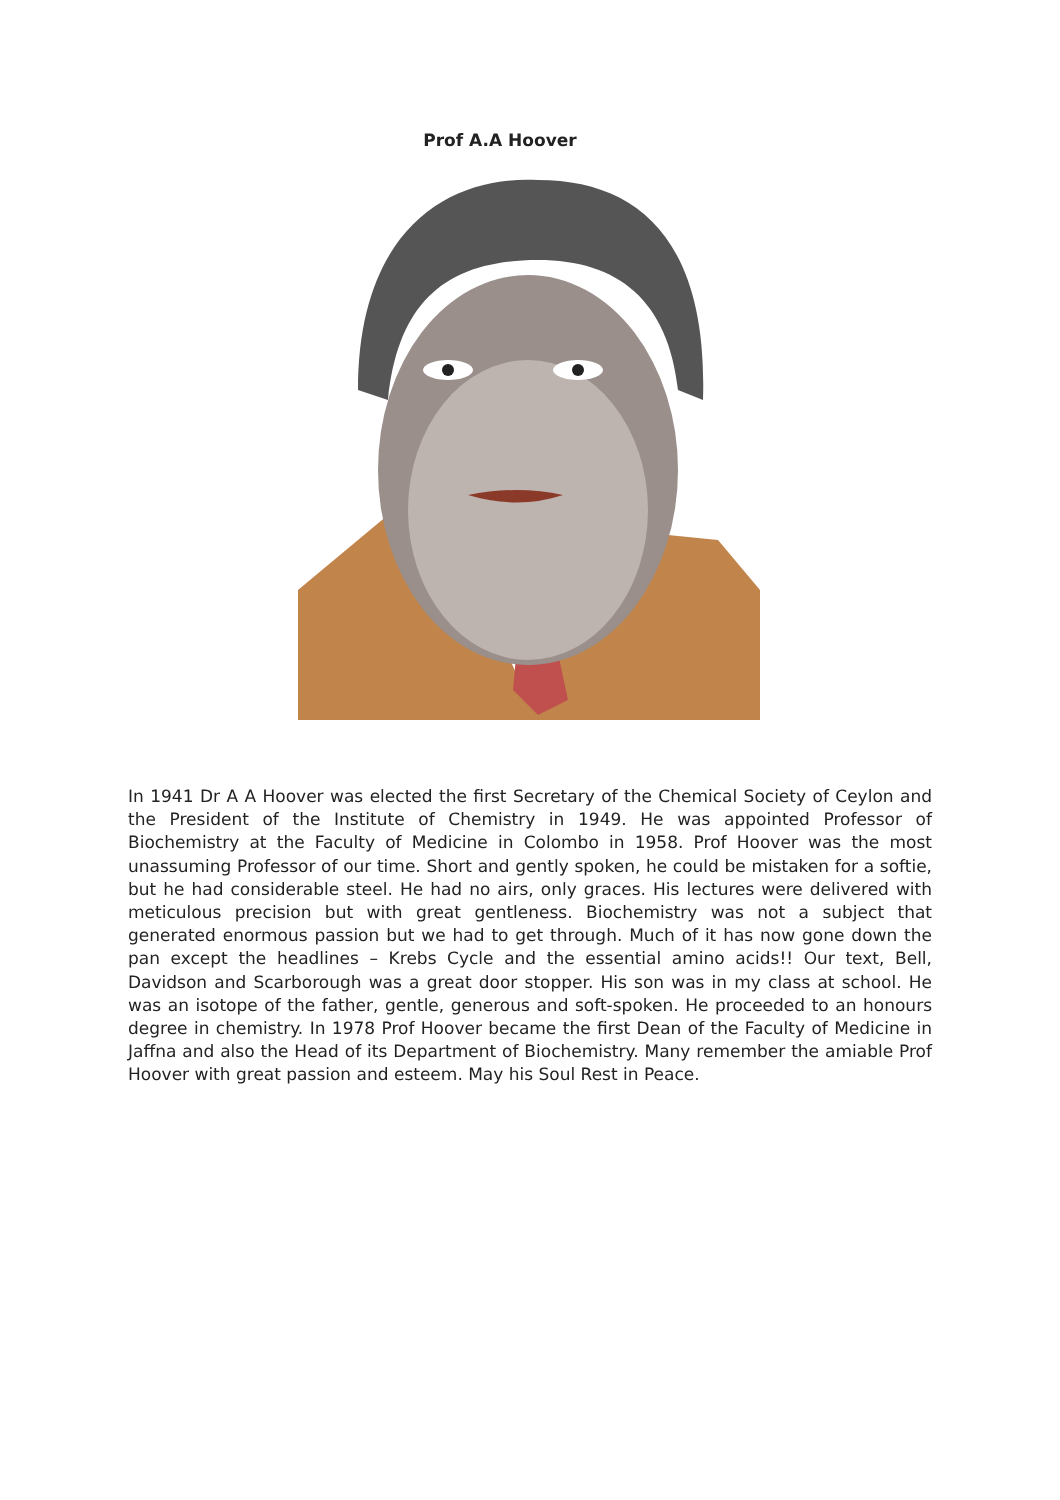Prof A.A Hoover
In 1941 Dr A A Hoover was elected the first Secretary of the Chemical Society of Ceylon and the President of the Institute of Chemistry in 1949. He was appointed Professor of Biochemistry at the Faculty of Medicine in Colombo in 1958. Prof Hoover was the most unassuming Professor of our time. Short and gently spoken, he could be mistaken for a softie, but he had considerable steel. He had no airs, only graces. His lectures were delivered with meticulous precision but with great gentleness. Biochemistry was not a subject that generated enormous passion but we had to get through. Much of it has now gone down the pan except the headlines – Krebs Cycle and the essential amino acids!! Our text, Bell, Davidson and Scarborough was a great door stopper. His son was in my class at school. He was an isotope of the father, gentle, generous and soft-spoken. He proceeded to an honours degree in chemistry. In 1978 Prof Hoover became the first Dean of the Faculty of Medicine in Jaffna and also the Head of its Department of Biochemistry. Many remember the amiable Prof Hoover with great passion and esteem. May his Soul Rest in Peace.